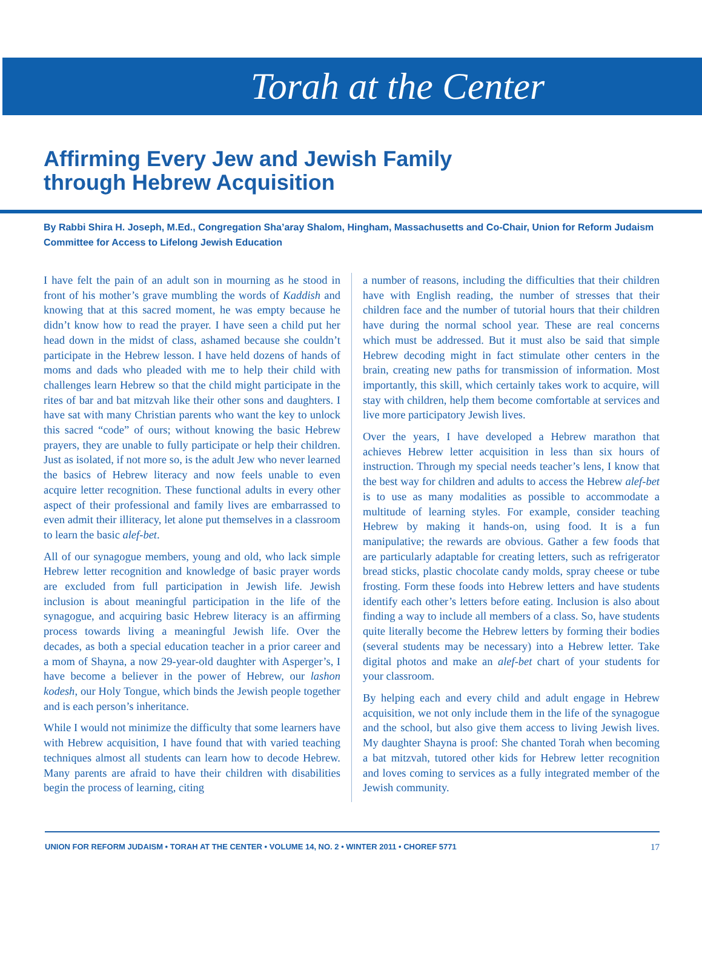Torah at the Center
Affirming Every Jew and Jewish Family
through Hebrew Acquisition
By Rabbi Shira H. Joseph, M.Ed., Congregation Sha’aray Shalom, Hingham, Massachusetts and Co-Chair, Union for Reform Judaism Committee for Access to Lifelong Jewish Education
I have felt the pain of an adult son in mourning as he stood in front of his mother’s grave mumbling the words of Kaddish and knowing that at this sacred moment, he was empty because he didn’t know how to read the prayer. I have seen a child put her head down in the midst of class, ashamed because she couldn’t participate in the Hebrew lesson. I have held dozens of hands of moms and dads who pleaded with me to help their child with challenges learn Hebrew so that the child might participate in the rites of bar and bat mitzvah like their other sons and daughters. I have sat with many Christian parents who want the key to unlock this sacred “code” of ours; without knowing the basic Hebrew prayers, they are unable to fully participate or help their children. Just as isolated, if not more so, is the adult Jew who never learned the basics of Hebrew literacy and now feels unable to even acquire letter recognition. These functional adults in every other aspect of their professional and family lives are embarrassed to even admit their illiteracy, let alone put themselves in a classroom to learn the basic alef-bet.
All of our synagogue members, young and old, who lack simple Hebrew letter recognition and knowledge of basic prayer words are excluded from full participation in Jewish life. Jewish inclusion is about meaningful participation in the life of the synagogue, and acquiring basic Hebrew literacy is an affirming process towards living a meaningful Jewish life. Over the decades, as both a special education teacher in a prior career and a mom of Shayna, a now 29-year-old daughter with Asperger’s, I have become a believer in the power of Hebrew, our lashon kodesh, our Holy Tongue, which binds the Jewish people together and is each person’s inheritance.
While I would not minimize the difficulty that some learners have with Hebrew acquisition, I have found that with varied teaching techniques almost all students can learn how to decode Hebrew. Many parents are afraid to have their children with disabilities begin the process of learning, citing
a number of reasons, including the difficulties that their children have with English reading, the number of stresses that their children face and the number of tutorial hours that their children have during the normal school year. These are real concerns which must be addressed. But it must also be said that simple Hebrew decoding might in fact stimulate other centers in the brain, creating new paths for transmission of information. Most importantly, this skill, which certainly takes work to acquire, will stay with children, help them become comfortable at services and live more participatory Jewish lives.
Over the years, I have developed a Hebrew marathon that achieves Hebrew letter acquisition in less than six hours of instruction. Through my special needs teacher’s lens, I know that the best way for children and adults to access the Hebrew alef-bet is to use as many modalities as possible to accommodate a multitude of learning styles. For example, consider teaching Hebrew by making it hands-on, using food. It is a fun manipulative; the rewards are obvious. Gather a few foods that are particularly adaptable for creating letters, such as refrigerator bread sticks, plastic chocolate candy molds, spray cheese or tube frosting. Form these foods into Hebrew letters and have students identify each other’s letters before eating. Inclusion is also about finding a way to include all members of a class. So, have students quite literally become the Hebrew letters by forming their bodies (several students may be necessary) into a Hebrew letter. Take digital photos and make an alef-bet chart of your students for your classroom.
By helping each and every child and adult engage in Hebrew acquisition, we not only include them in the life of the synagogue and the school, but also give them access to living Jewish lives. My daughter Shayna is proof: She chanted Torah when becoming a bat mitzvah, tutored other kids for Hebrew letter recognition and loves coming to services as a fully integrated member of the Jewish community.
UNION FOR REFORM JUDAISM • TORAH AT THE CENTER • VOLUME 14, NO. 2 • WINTER 2011 • CHOREF 5771 17